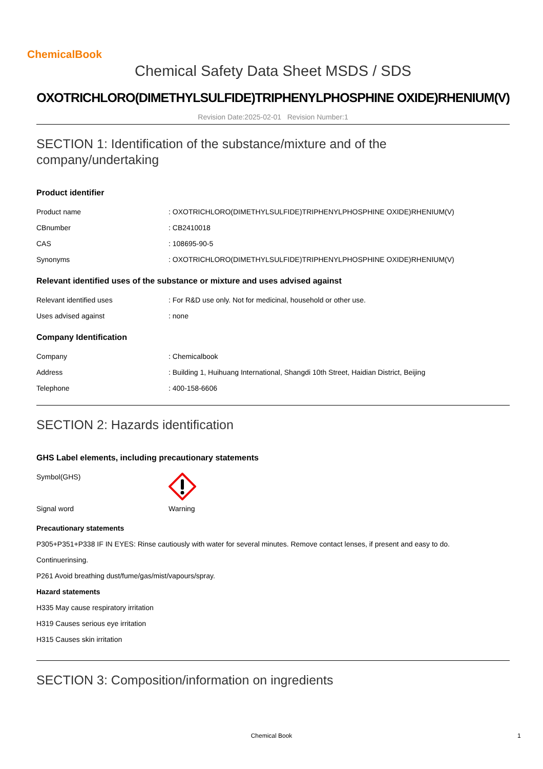ChemicalBook
Chemical Safety Data Sheet MSDS / SDS
OXOTRICHLORO(DIMETHYLSULFIDE)TRIPHENYLPHOSPHINE OXIDE)RHENIUM(V)
Revision Date:2025-02-01 Revision Number:1
SECTION 1: Identification of the substance/mixture and of the company/undertaking
Product identifier
Product name : OXOTRICHLORO(DIMETHYLSULFIDE)TRIPHENYLPHOSPHINE OXIDE)RHENIUM(V)
CBnumber : CB2410018
CAS : 108695-90-5
Synonyms : OXOTRICHLORO(DIMETHYLSULFIDE)TRIPHENYLPHOSPHINE OXIDE)RHENIUM(V)
Relevant identified uses of the substance or mixture and uses advised against
Relevant identified uses : For R&D use only. Not for medicinal, household or other use.
Uses advised against : none
Company Identification
Company : Chemicalbook
Address : Building 1, Huihuang International, Shangdi 10th Street, Haidian District, Beijing
Telephone : 400-158-6606
SECTION 2: Hazards identification
GHS Label elements, including precautionary statements
Symbol(GHS)
Signal word Warning
Precautionary statements
P305+P351+P338 IF IN EYES: Rinse cautiously with water for several minutes. Remove contact lenses, if present and easy to do.
Continuerinsing.
P261 Avoid breathing dust/fume/gas/mist/vapours/spray.
Hazard statements
H335 May cause respiratory irritation
H319 Causes serious eye irritation
H315 Causes skin irritation
SECTION 3: Composition/information on ingredients
Chemical Book 1